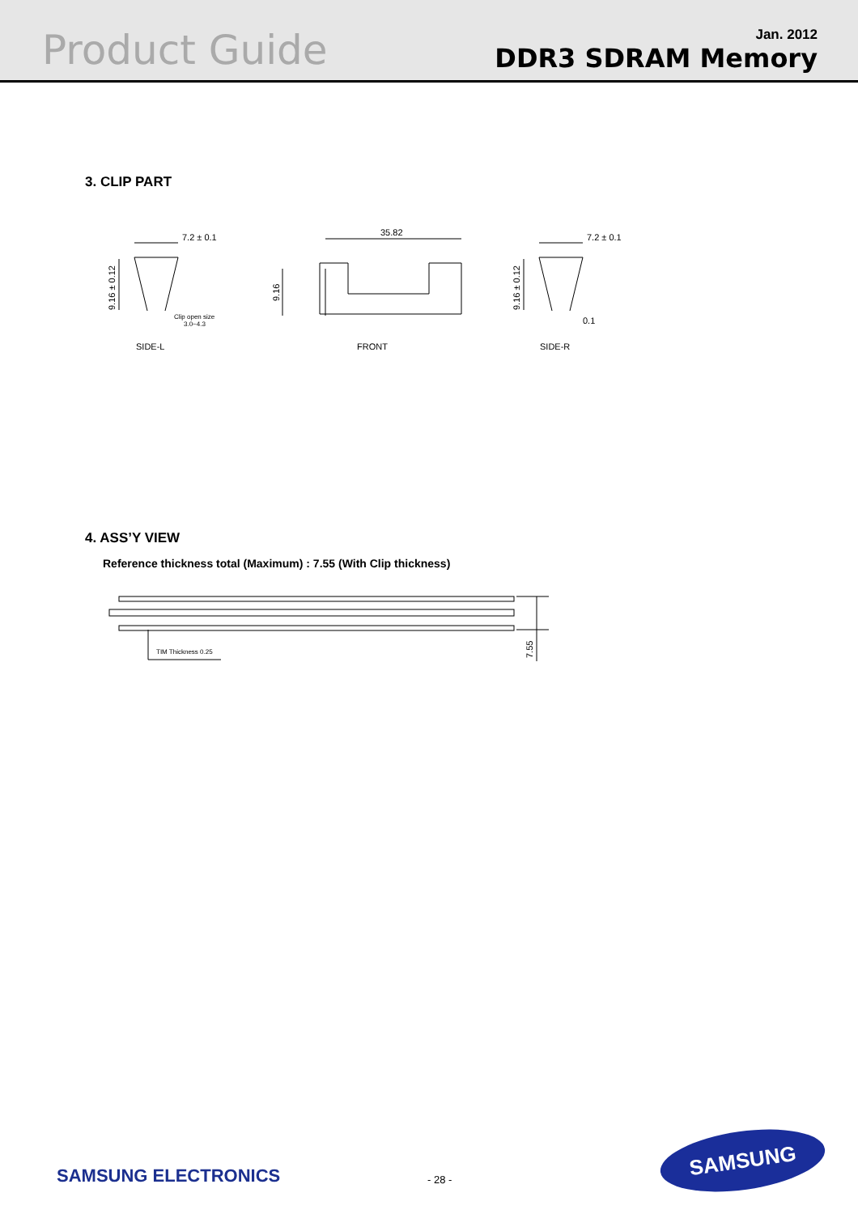Product Guide
Jan. 2012
DDR3 SDRAM Memory
3. CLIP PART
7.2 ± 0.1
Clip open size
3.0~4.3
35.82
7.2 ± 0.1
0.1
SIDE-L
FRONT
SIDE-R
9.16 ± 0.12
9.16
9.16 ± 0.12
4. ASS’Y VIEW
Reference thickness total (Maximum) : 7.55 (With Clip thickness)
TIM Thickness 0.25
7.55
SAMSUNG ELECTRONICS - 28 -
SAMSUNG